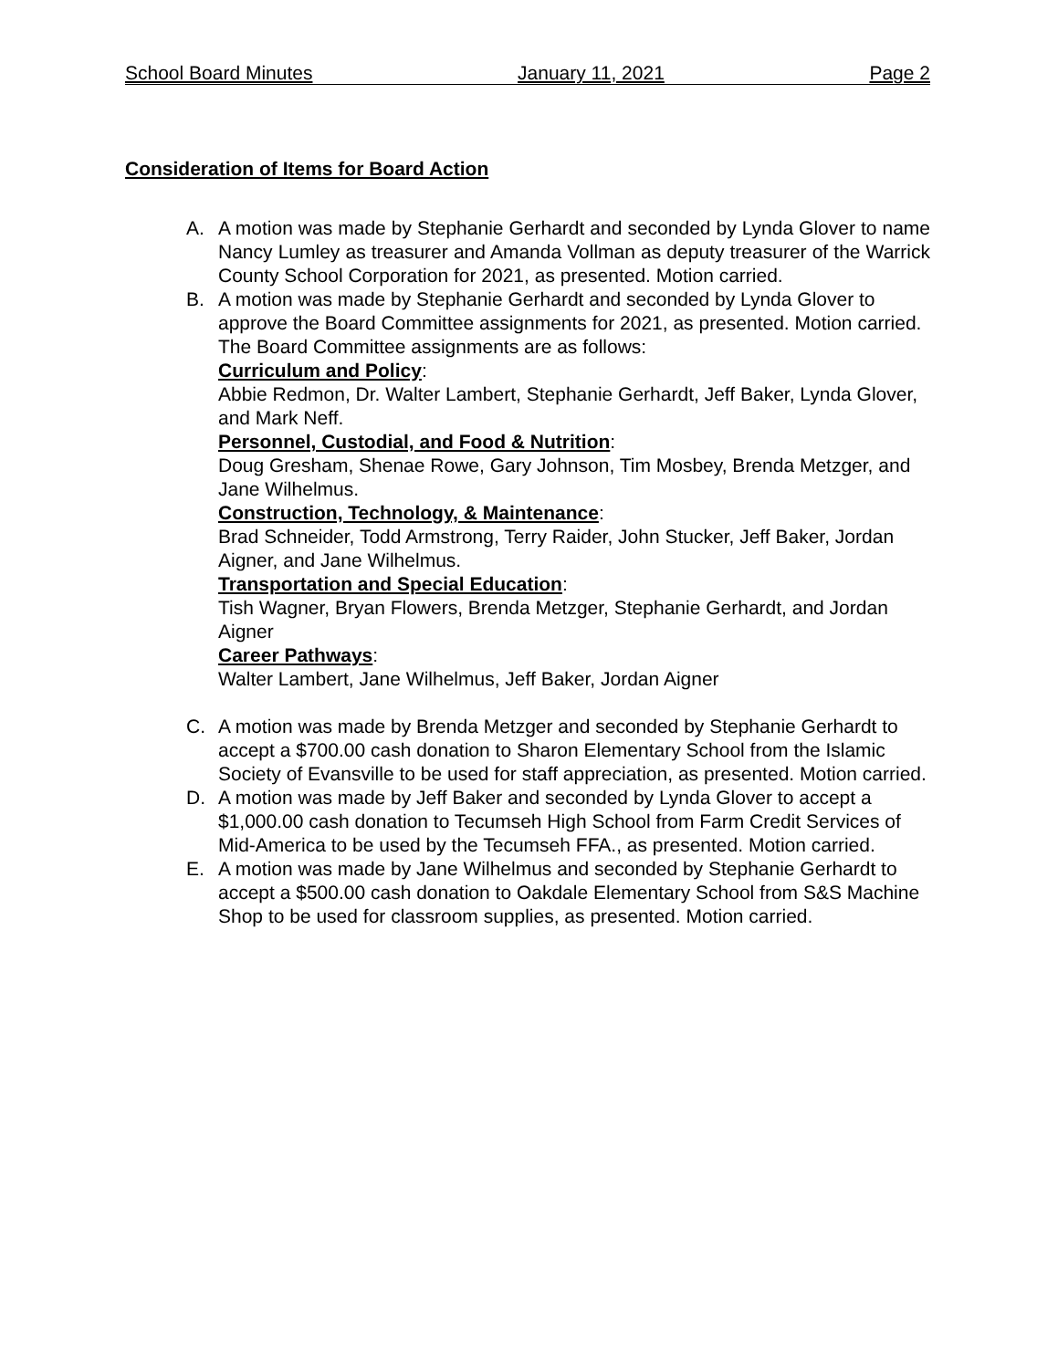School Board Minutes January 11, 2021 Page 2
Consideration of Items for Board Action
A. A motion was made by Stephanie Gerhardt and seconded by Lynda Glover to name Nancy Lumley as treasurer and Amanda Vollman as deputy treasurer of the Warrick County School Corporation for 2021, as presented. Motion carried.
B. A motion was made by Stephanie Gerhardt and seconded by Lynda Glover to approve the Board Committee assignments for 2021, as presented. Motion carried.
The Board Committee assignments are as follows:
Curriculum and Policy:
Abbie Redmon, Dr. Walter Lambert, Stephanie Gerhardt, Jeff Baker, Lynda Glover, and Mark Neff.
Personnel, Custodial, and Food & Nutrition:
Doug Gresham, Shenae Rowe, Gary Johnson, Tim Mosbey, Brenda Metzger, and Jane Wilhelmus.
Construction, Technology, & Maintenance:
Brad Schneider, Todd Armstrong, Terry Raider, John Stucker, Jeff Baker, Jordan Aigner, and Jane Wilhelmus.
Transportation and Special Education:
Tish Wagner, Bryan Flowers, Brenda Metzger, Stephanie Gerhardt, and Jordan Aigner
Career Pathways:
Walter Lambert, Jane Wilhelmus, Jeff Baker, Jordan Aigner
C. A motion was made by Brenda Metzger and seconded by Stephanie Gerhardt to accept a $700.00 cash donation to Sharon Elementary School from the Islamic Society of Evansville to be used for staff appreciation, as presented. Motion carried.
D. A motion was made by Jeff Baker and seconded by Lynda Glover to accept a $1,000.00 cash donation to Tecumseh High School from Farm Credit Services of Mid-America to be used by the Tecumseh FFA., as presented. Motion carried.
E. A motion was made by Jane Wilhelmus and seconded by Stephanie Gerhardt to accept a $500.00 cash donation to Oakdale Elementary School from S&S Machine Shop to be used for classroom supplies, as presented. Motion carried.